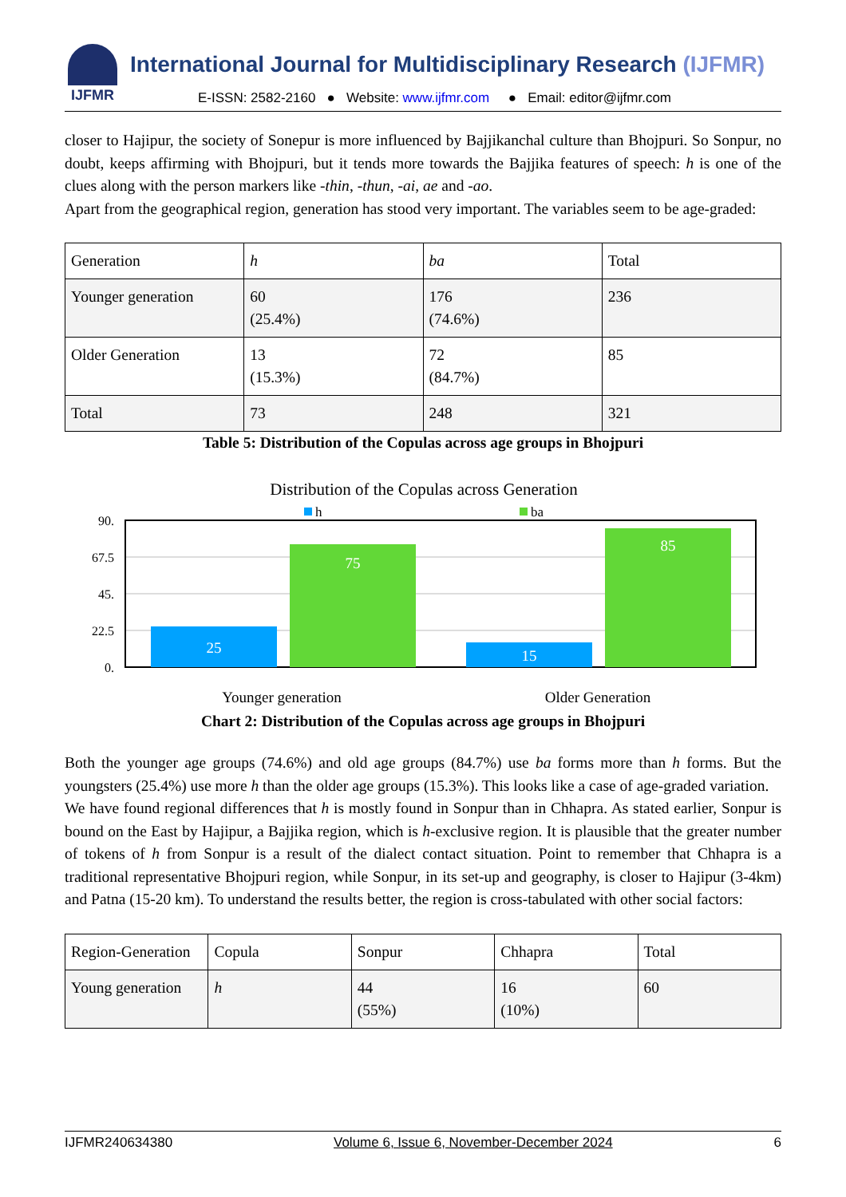IJFMR
International Journal for Multidisciplinary Research (IJFMR)
E-ISSN: 2582-2160 ● Website: www.ijfmr.com ● Email: editor@ijfmr.com
closer to Hajipur, the society of Sonepur is more influenced by Bajjikanchal culture than Bhojpuri. So Sonpur, no doubt, keeps affirming with Bhojpuri, but it tends more towards the Bajjika features of speech: h is one of the clues along with the person markers like -thin, -thun, -ai, ae and -ao.
Apart from the geographical region, generation has stood very important. The variables seem to be age-graded:
| Generation | h | ba | Total |
| Younger generation | 60 (25.4%) | 176 (74.6%) | 236 |
| Older Generation | 13 (15.3%) | 72 (84.7%) | 85 |
| Total | 73 | 248 | 321 |
Table 5: Distribution of the Copulas across age groups in Bhojpuri
Distribution of the Copulas across Generation
h
ba
90.
67.5
45.
22.5
0.
25
75
15
85
Younger generation
Older Generation
Chart 2: Distribution of the Copulas across age groups in Bhojpuri
Both the younger age groups (74.6%) and old age groups (84.7%) use ba forms more than h forms. But the youngsters (25.4%) use more h than the older age groups (15.3%). This looks like a case of age-graded variation.
We have found regional differences that h is mostly found in Sonpur than in Chhapra. As stated earlier, Sonpur is bound on the East by Hajipur, a Bajjika region, which is h-exclusive region. It is plausible that the greater number of tokens of h from Sonpur is a result of the dialect contact situation. Point to remember that Chhapra is a traditional representative Bhojpuri region, while Sonpur, in its set-up and geography, is closer to Hajipur (3-4km) and Patna (15-20 km). To understand the results better, the region is cross-tabulated with other social factors:
| Region-Generation | Copula | Sonpur | Chhapra | Total |
| Young generation | h | 44 (55%) | 16 (10%) | 60 |
IJFMR240634380 Volume 6, Issue 6, November-December 2024 6